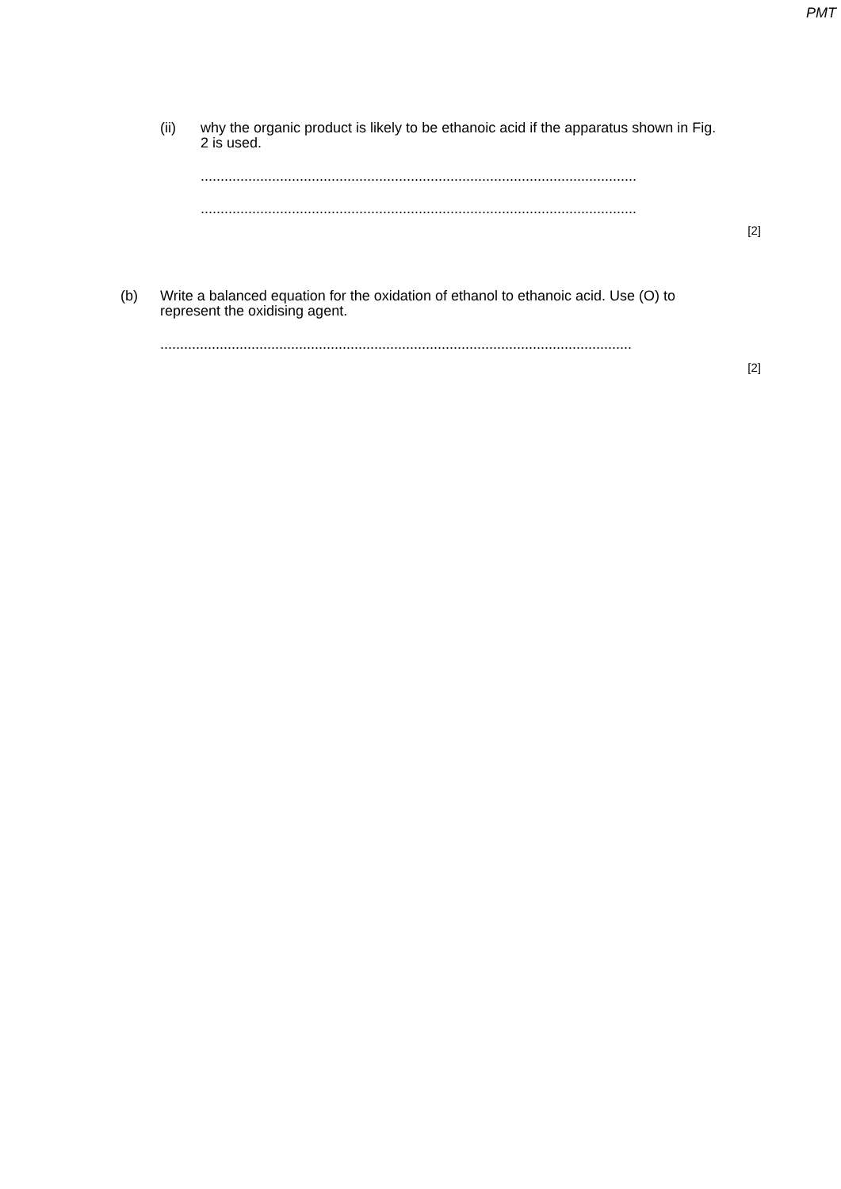PMT
(ii) why the organic product is likely to be ethanoic acid if the apparatus shown in Fig. 2 is used.
..............................................................................................................
..............................................................................................................
[2]
(b) Write a balanced equation for the oxidation of ethanol to ethanoic acid. Use (O) to represent the oxidising agent.
.......................................................................................................................
[2]